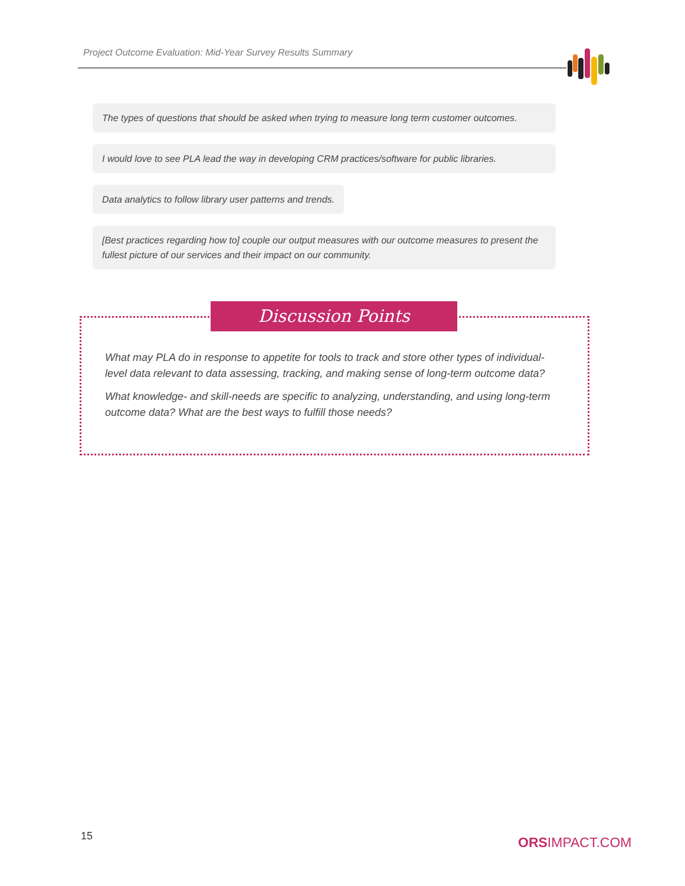Project Outcome Evaluation: Mid-Year Survey Results Summary
The types of questions that should be asked when trying to measure long term customer outcomes.
I would love to see PLA lead the way in developing CRM practices/software for public libraries.
Data analytics to follow library user patterns and trends.
[Best practices regarding how to] couple our output measures with our outcome measures to present the fullest picture of our services and their impact on our community.
Discussion Points
What may PLA do in response to appetite for tools to track and store other types of individual-level data relevant to data assessing, tracking, and making sense of long-term outcome data?
What knowledge- and skill-needs are specific to analyzing, understanding, and using long-term outcome data? What are the best ways to fulfill those needs?
15 ORSIMPACT.COM